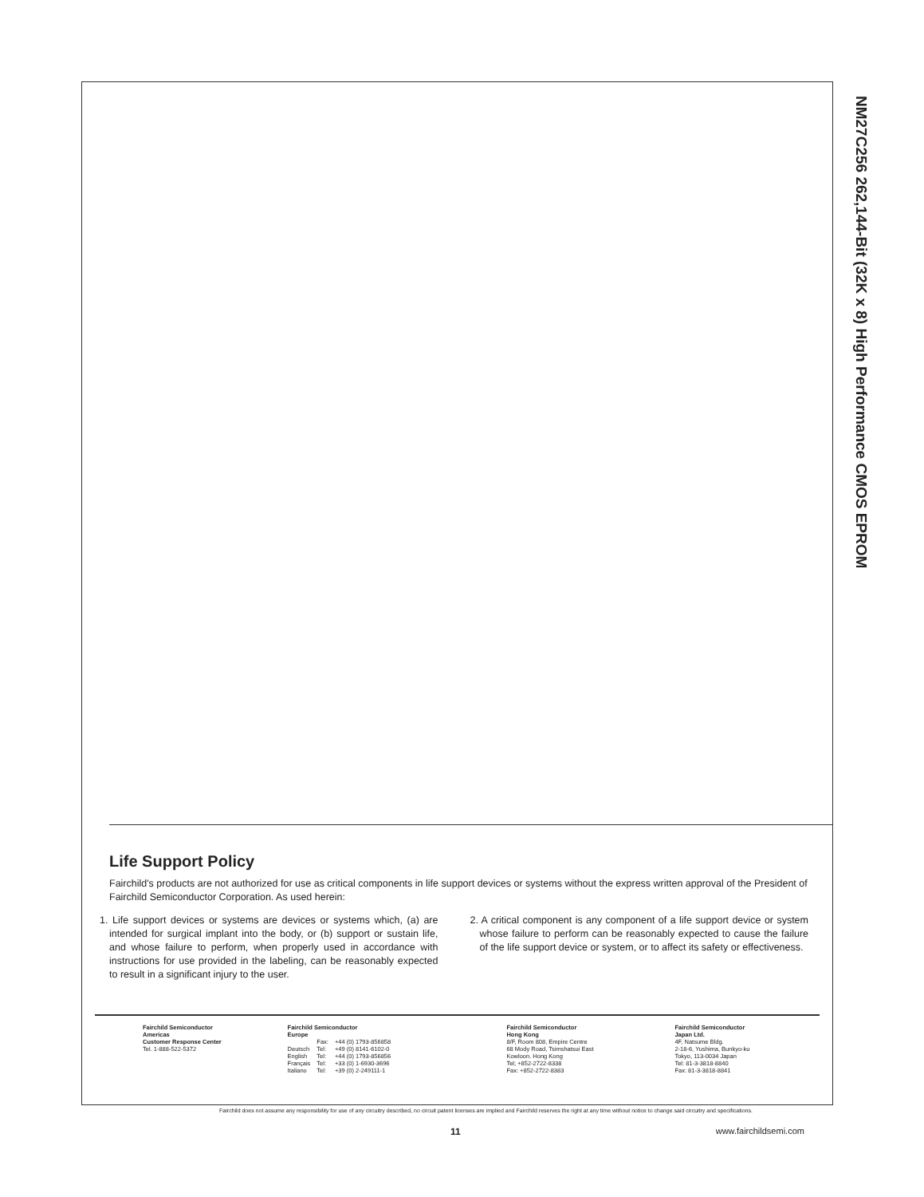Life Support Policy
Fairchild's products are not authorized for use as critical components in life support devices or systems without the express written approval of the President of Fairchild Semiconductor Corporation. As used herein:
1. Life support devices or systems are devices or systems which, (a) are intended for surgical implant into the body, or (b) support or sustain life, and whose failure to perform, when properly used in accordance with instructions for use provided in the labeling, can be reasonably expected to result in a significant injury to the user.
2. A critical component is any component of a life support device or system whose failure to perform can be reasonably expected to cause the failure of the life support device or system, or to affect its safety or effectiveness.
Fairchild Semiconductor
Americas
Customer Response Center
Tel. 1-888-522-5372
Fairchild Semiconductor
Europe
| | Fax: | +44 (0) 1793-856858 |
| Deutsch | Tel: | +49 (0) 8141-6102-0 |
| English | Tel: | +44 (0) 1793-856856 |
| Français | Tel: | +33 (0) 1-6930-3696 |
| Italiano | Tel: | +39 (0) 2-249111-1 |
Fairchild Semiconductor
Hong Kong
8/F, Room 808, Empire Centre
68 Mody Road, Tsimshatsui East
Kowloon. Hong Kong
Tel; +852-2722-8338
Fax: +852-2722-8383
Fairchild Semiconductor
Japan Ltd.
4F, Natsume Bldg.
2-18-6, Yushima, Bunkyo-ku
Tokyo, 113-0034 Japan
Tel: 81-3-3818-8840
Fax: 81-3-3818-8841
NM27C256 262,144-Bit (32K x 8) High Performance CMOS EPROM
Fairchild does not assume any responsibility for use of any circuitry described, no circuit patent licenses are implied and Fairchild reserves the right at any time without notice to change said circuitry and specifications.
11 www.fairchildsemi.com